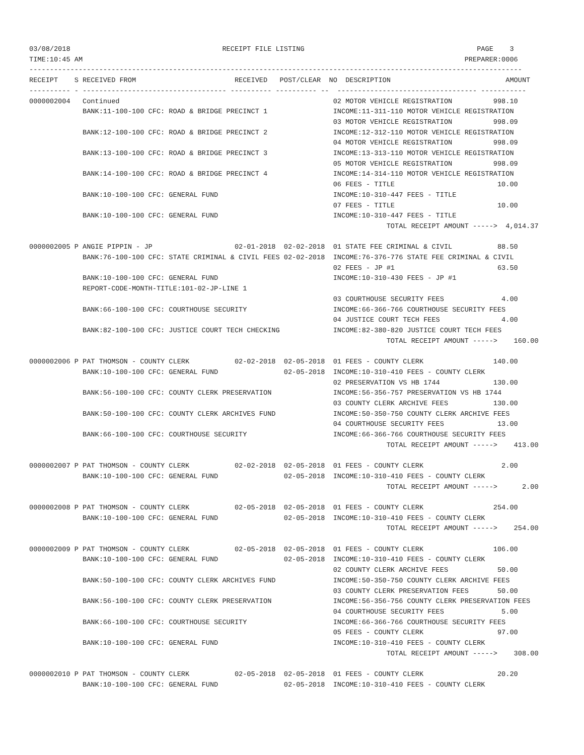03/08/2018                                     RECEIPT FILE LISTING                                          PAGE    3
TIME:10:45 AM                                                                                             PREPARER:0006
------------------------------------------------------------------------------------------------------------------------
RECEIPT    S RECEIVED FROM                        RECEIVED   POST/CLEAR  NO  DESCRIPTION                            AMOUNT
---------- - ----------------------------------- ---------- ---------- --  ---------------------------------- -----------
0000002004   Continued                                                    02 MOTOR VEHICLE REGISTRATION          998.10
             BANK:11-100-100 CFC: ROAD & BRIDGE PRECINCT 1                INCOME:11-311-110 MOTOR VEHICLE REGISTRATION
                                                                          03 MOTOR VEHICLE REGISTRATION          998.09
             BANK:12-100-100 CFC: ROAD & BRIDGE PRECINCT 2                INCOME:12-312-110 MOTOR VEHICLE REGISTRATION
                                                                          04 MOTOR VEHICLE REGISTRATION          998.09
             BANK:13-100-100 CFC: ROAD & BRIDGE PRECINCT 3                INCOME:13-313-110 MOTOR VEHICLE REGISTRATION
                                                                          05 MOTOR VEHICLE REGISTRATION          998.09
             BANK:14-100-100 CFC: ROAD & BRIDGE PRECINCT 4                INCOME:14-314-110 MOTOR VEHICLE REGISTRATION
                                                                          06 FEES - TITLE                         10.00
             BANK:10-100-100 CFC: GENERAL FUND                            INCOME:10-310-447 FEES - TITLE
                                                                          07 FEES - TITLE                         10.00
             BANK:10-100-100 CFC: GENERAL FUND                            INCOME:10-310-447 FEES - TITLE
                                                                                       TOTAL RECEIPT AMOUNT ----->  4,014.37

0000002005 P ANGIE PIPPIN - JP                    02-01-2018  02-02-2018  01 STATE FEE CRIMINAL & CIVIL           88.50
             BANK:76-100-100 CFC: STATE CRIMINAL & CIVIL FEES 02-02-2018  INCOME:76-376-776 STATE FEE CRIMINAL & CIVIL
                                                                          02 FEES - JP #1                         63.50
             BANK:10-100-100 CFC: GENERAL FUND                            INCOME:10-310-430 FEES - JP #1
             REPORT-CODE-MONTH-TITLE:101-02-JP-LINE 1
                                                                          03 COURTHOUSE SECURITY FEES              4.00
             BANK:66-100-100 CFC: COURTHOUSE SECURITY                     INCOME:66-366-766 COURTHOUSE SECURITY FEES
                                                                          04 JUSTICE COURT TECH FEES               4.00
             BANK:82-100-100 CFC: JUSTICE COURT TECH CHECKING             INCOME:82-380-820 JUSTICE COURT TECH FEES
                                                                                       TOTAL RECEIPT AMOUNT ----->    160.00

0000002006 P PAT THOMSON - COUNTY CLERK           02-02-2018  02-05-2018  01 FEES - COUNTY CLERK                 140.00
             BANK:10-100-100 CFC: GENERAL FUND                02-05-2018  INCOME:10-310-410 FEES - COUNTY CLERK
                                                                          02 PRESERVATION VS HB 1744             130.00
             BANK:56-100-100 CFC: COUNTY CLERK PRESERVATION               INCOME:56-356-757 PRESERVATION VS HB 1744
                                                                          03 COUNTY CLERK ARCHIVE FEES           130.00
             BANK:50-100-100 CFC: COUNTY CLERK ARCHIVES FUND              INCOME:50-350-750 COUNTY CLERK ARCHIVE FEES
                                                                          04 COURTHOUSE SECURITY FEES             13.00
             BANK:66-100-100 CFC: COURTHOUSE SECURITY                     INCOME:66-366-766 COURTHOUSE SECURITY FEES
                                                                                       TOTAL RECEIPT AMOUNT ----->    413.00

0000002007 P PAT THOMSON - COUNTY CLERK           02-02-2018  02-05-2018  01 FEES - COUNTY CLERK                   2.00
             BANK:10-100-100 CFC: GENERAL FUND                02-05-2018  INCOME:10-310-410 FEES - COUNTY CLERK
                                                                                       TOTAL RECEIPT AMOUNT ----->      2.00

0000002008 P PAT THOMSON - COUNTY CLERK           02-05-2018  02-05-2018  01 FEES - COUNTY CLERK                 254.00
             BANK:10-100-100 CFC: GENERAL FUND                02-05-2018  INCOME:10-310-410 FEES - COUNTY CLERK
                                                                                       TOTAL RECEIPT AMOUNT ----->    254.00

0000002009 P PAT THOMSON - COUNTY CLERK           02-05-2018  02-05-2018  01 FEES - COUNTY CLERK                 106.00
             BANK:10-100-100 CFC: GENERAL FUND                02-05-2018  INCOME:10-310-410 FEES - COUNTY CLERK
                                                                          02 COUNTY CLERK ARCHIVE FEES            50.00
             BANK:50-100-100 CFC: COUNTY CLERK ARCHIVES FUND              INCOME:50-350-750 COUNTY CLERK ARCHIVE FEES
                                                                          03 COUNTY CLERK PRESERVATION FEES       50.00
             BANK:56-100-100 CFC: COUNTY CLERK PRESERVATION               INCOME:56-356-756 COUNTY CLERK PRESERVATION FEES
                                                                          04 COURTHOUSE SECURITY FEES              5.00
             BANK:66-100-100 CFC: COURTHOUSE SECURITY                     INCOME:66-366-766 COURTHOUSE SECURITY FEES
                                                                          05 FEES - COUNTY CLERK                  97.00
             BANK:10-100-100 CFC: GENERAL FUND                            INCOME:10-310-410 FEES - COUNTY CLERK
                                                                                       TOTAL RECEIPT AMOUNT ----->    308.00

0000002010 P PAT THOMSON - COUNTY CLERK           02-05-2018  02-05-2018  01 FEES - COUNTY CLERK                  20.20
             BANK:10-100-100 CFC: GENERAL FUND                02-05-2018  INCOME:10-310-410 FEES - COUNTY CLERK